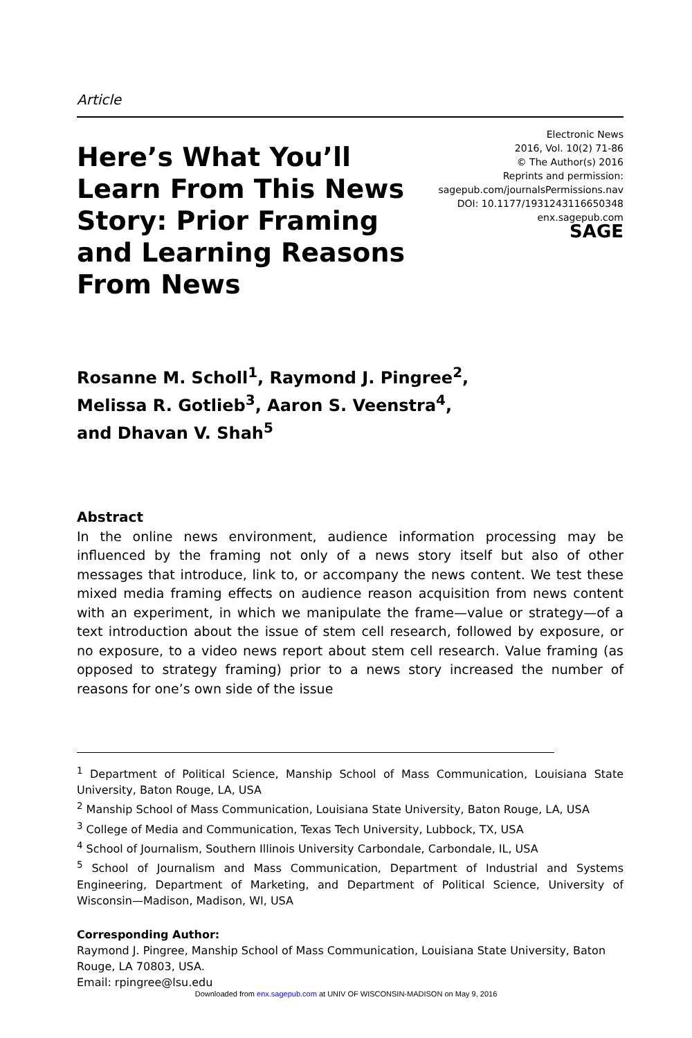Article
Here’s What You’ll Learn From This News Story: Prior Framing and Learning Reasons From News
Electronic News
2016, Vol. 10(2) 71-86
© The Author(s) 2016
Reprints and permission:
sagepub.com/journalsPermissions.nav
DOI: 10.1177/1931243116650348
enx.sagepub.com
SAGE
Rosanne M. Scholl<sup>1</sup>, Raymond J. Pingree<sup>2</sup>,
Melissa R. Gotlieb<sup>3</sup>, Aaron S. Veenstra<sup>4</sup>,
and Dhavan V. Shah<sup>5</sup>
Abstract
In the online news environment, audience information processing may be influenced by the framing not only of a news story itself but also of other messages that introduce, link to, or accompany the news content. We test these mixed media framing effects on audience reason acquisition from news content with an experiment, in which we manipulate the frame—value or strategy—of a text introduction about the issue of stem cell research, followed by exposure, or no exposure, to a video news report about stem cell research. Value framing (as opposed to strategy framing) prior to a news story increased the number of reasons for one’s own side of the issue
<sup>1</sup> Department of Political Science, Manship School of Mass Communication, Louisiana State University, Baton Rouge, LA, USA
<sup>2</sup> Manship School of Mass Communication, Louisiana State University, Baton Rouge, LA, USA
<sup>3</sup> College of Media and Communication, Texas Tech University, Lubbock, TX, USA
<sup>4</sup> School of Journalism, Southern Illinois University Carbondale, Carbondale, IL, USA
<sup>5</sup> School of Journalism and Mass Communication, Department of Industrial and Systems Engineering, Department of Marketing, and Department of Political Science, University of Wisconsin—Madison, Madison, WI, USA
Corresponding Author:
Raymond J. Pingree, Manship School of Mass Communication, Louisiana State University, Baton Rouge, LA 70803, USA.
Email: rpingree@lsu.edu
Downloaded from enx.sagepub.com at UNIV OF WISCONSIN-MADISON on May 9, 2016